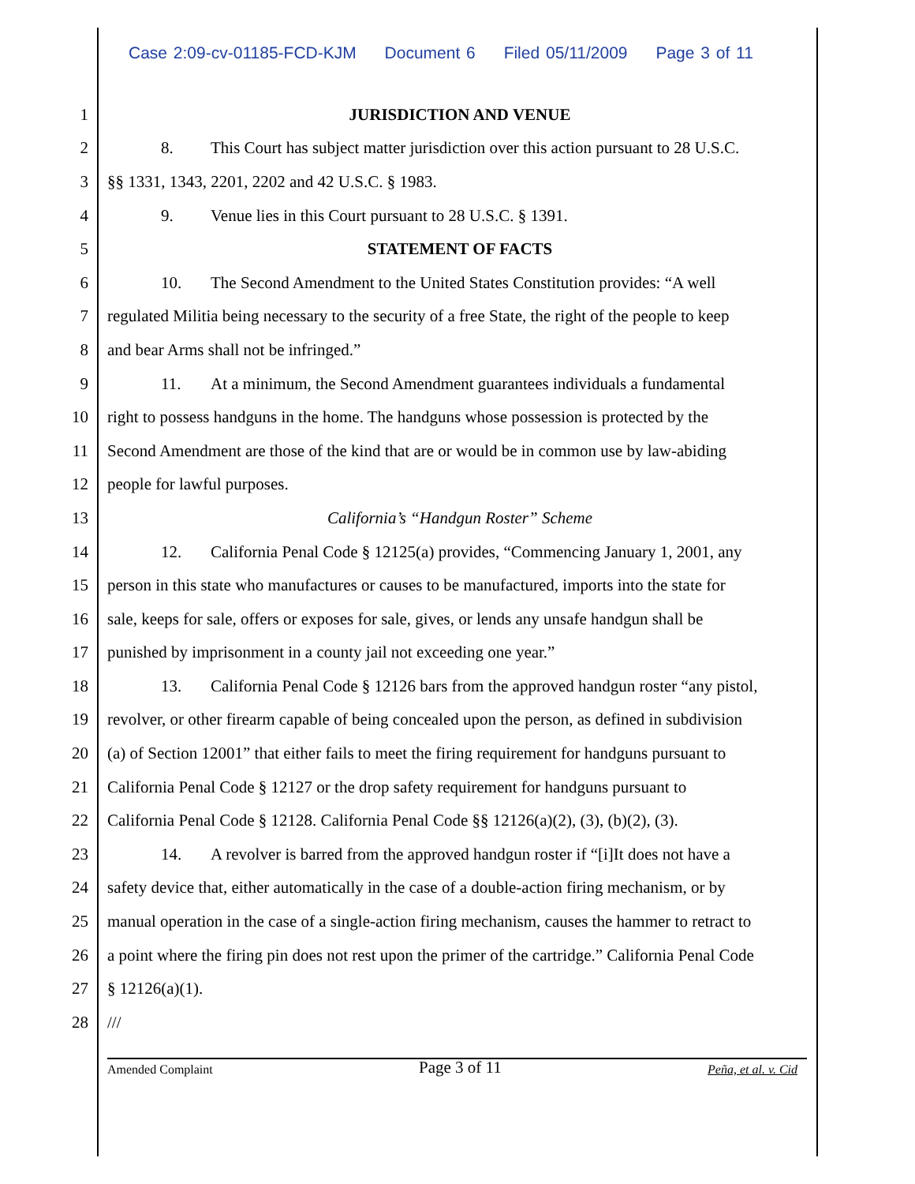Case 2:09-cv-01185-FCD-KJM Document 6 Filed 05/11/2009 Page 3 of 11
1 JURISDICTION AND VENUE
2 8. This Court has subject matter jurisdiction over this action pursuant to 28 U.S.C.
3 §§ 1331, 1343, 2201, 2202 and 42 U.S.C. § 1983.
4 9. Venue lies in this Court pursuant to 28 U.S.C. § 1391.
5 STATEMENT OF FACTS
6 10. The Second Amendment to the United States Constitution provides: “A well
7 regulated Militia being necessary to the security of a free State, the right of the people to keep
8 and bear Arms shall not be infringed.”
9 11. At a minimum, the Second Amendment guarantees individuals a fundamental
10 right to possess handguns in the home. The handguns whose possession is protected by the
11 Second Amendment are those of the kind that are or would be in common use by law-abiding
12 people for lawful purposes.
13 California’s “Handgun Roster” Scheme
14 12. California Penal Code § 12125(a) provides, “Commencing January 1, 2001, any
15 person in this state who manufactures or causes to be manufactured, imports into the state for
16 sale, keeps for sale, offers or exposes for sale, gives, or lends any unsafe handgun shall be
17 punished by imprisonment in a county jail not exceeding one year.”
18 13. California Penal Code § 12126 bars from the approved handgun roster “any pistol,
19 revolver, or other firearm capable of being concealed upon the person, as defined in subdivision
20 (a) of Section 12001” that either fails to meet the firing requirement for handguns pursuant to
21 California Penal Code § 12127 or the drop safety requirement for handguns pursuant to
22 California Penal Code § 12128. California Penal Code §§ 12126(a)(2), (3), (b)(2), (3).
23 14. A revolver is barred from the approved handgun roster if “[i]It does not have a
24 safety device that, either automatically in the case of a double-action firing mechanism, or by
25 manual operation in the case of a single-action firing mechanism, causes the hammer to retract to
26 a point where the firing pin does not rest upon the primer of the cartridge.” California Penal Code
27 § 12126(a)(1).
28 ///
Amended Complaint Page 3 of 11 Peña, et al. v. Cid